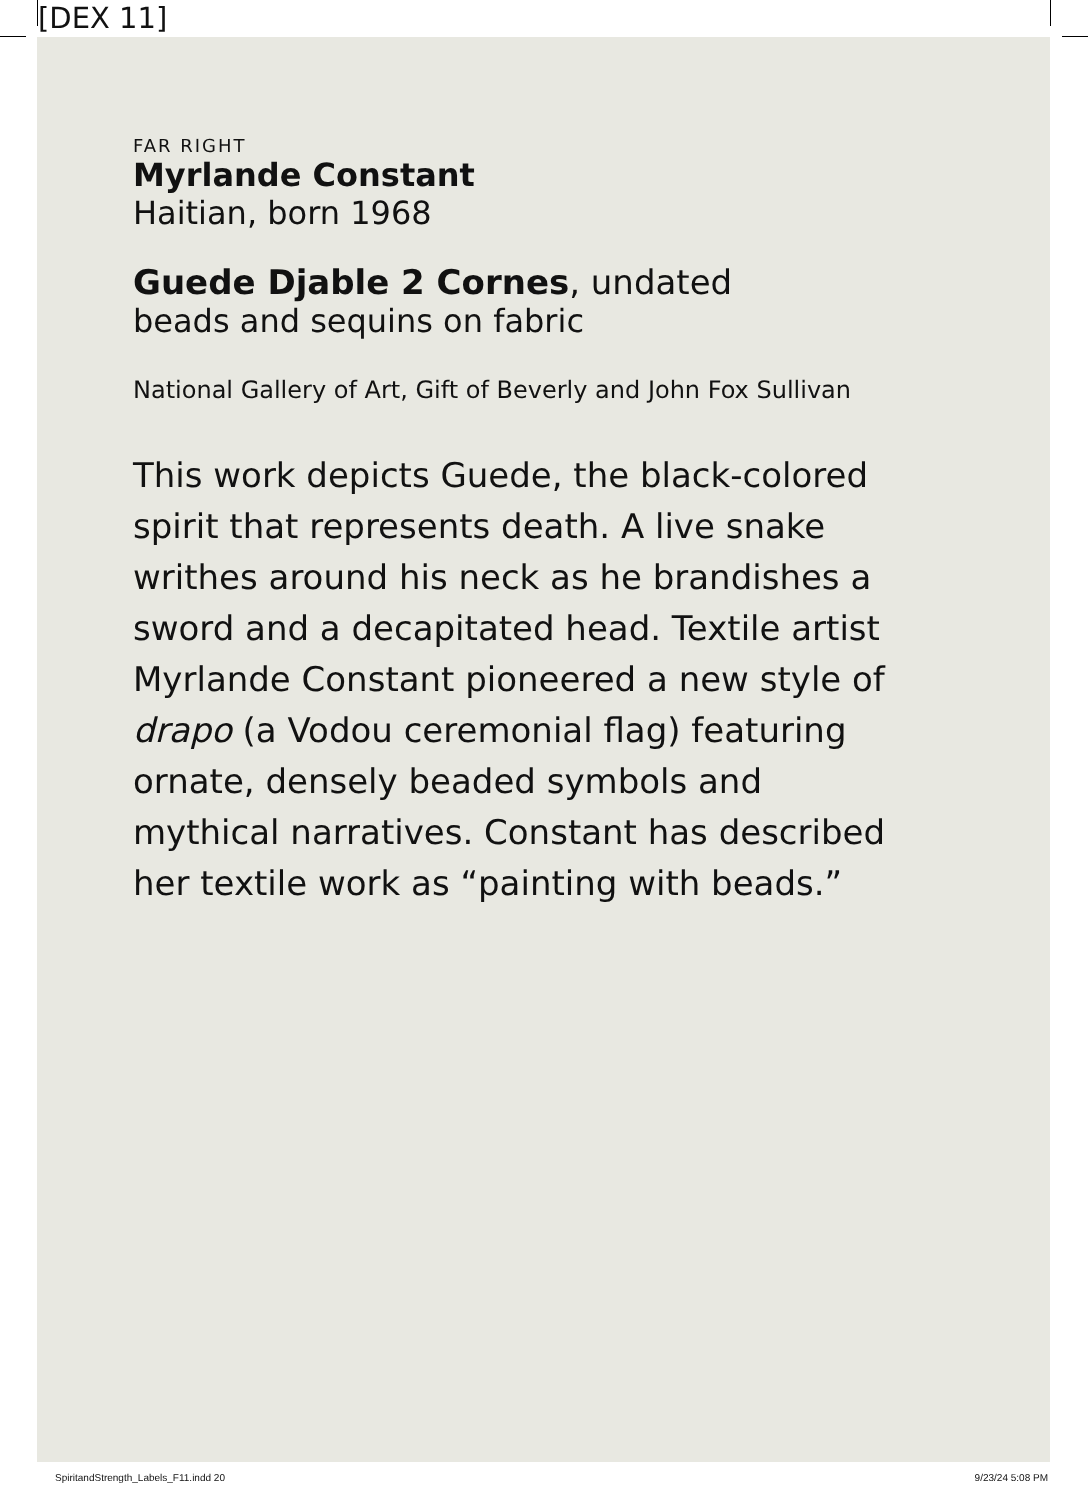[DEX 11]
FAR RIGHT
Myrlande Constant
Haitian, born 1968
Guede Djable 2 Cornes, undated
beads and sequins on fabric
National Gallery of Art, Gift of Beverly and John Fox Sullivan
This work depicts Guede, the black-colored spirit that represents death. A live snake writhes around his neck as he brandishes a sword and a decapitated head. Textile artist Myrlande Constant pioneered a new style of drapo (a Vodou ceremonial flag) featuring ornate, densely beaded symbols and mythical narratives. Constant has described her textile work as “painting with beads.”
SpiritandStrength_Labels_F11.indd 20 9/23/24 5:08 PM